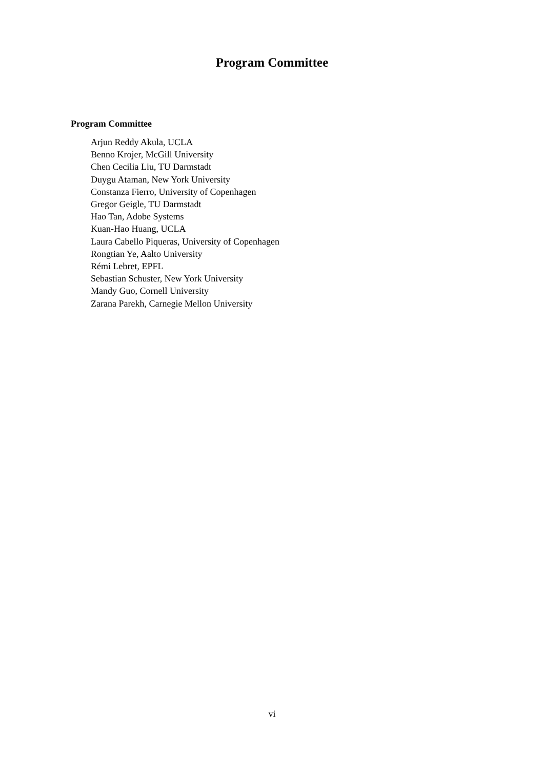Program Committee
Program Committee
Arjun Reddy Akula, UCLA
Benno Krojer, McGill University
Chen Cecilia Liu, TU Darmstadt
Duygu Ataman, New York University
Constanza Fierro, University of Copenhagen
Gregor Geigle, TU Darmstadt
Hao Tan, Adobe Systems
Kuan-Hao Huang, UCLA
Laura Cabello Piqueras, University of Copenhagen
Rongtian Ye, Aalto University
Rémi Lebret, EPFL
Sebastian Schuster, New York University
Mandy Guo, Cornell University
Zarana Parekh, Carnegie Mellon University
vi